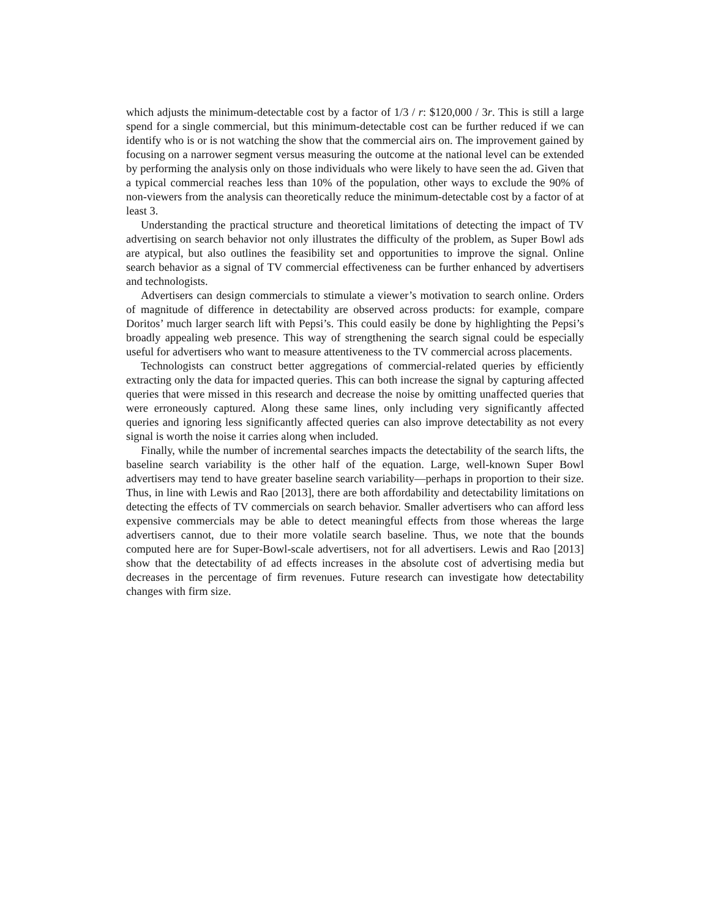which adjusts the minimum-detectable cost by a factor of 1/3 / r: $120,000 / 3r. This is still a large spend for a single commercial, but this minimum-detectable cost can be further reduced if we can identify who is or is not watching the show that the commercial airs on. The improvement gained by focusing on a narrower segment versus measuring the outcome at the national level can be extended by performing the analysis only on those individuals who were likely to have seen the ad. Given that a typical commercial reaches less than 10% of the population, other ways to exclude the 90% of non-viewers from the analysis can theoretically reduce the minimum-detectable cost by a factor of at least 3.
Understanding the practical structure and theoretical limitations of detecting the impact of TV advertising on search behavior not only illustrates the difficulty of the problem, as Super Bowl ads are atypical, but also outlines the feasibility set and opportunities to improve the signal. Online search behavior as a signal of TV commercial effectiveness can be further enhanced by advertisers and technologists.
Advertisers can design commercials to stimulate a viewer’s motivation to search online. Orders of magnitude of difference in detectability are observed across products: for example, compare Doritos’ much larger search lift with Pepsi’s. This could easily be done by highlighting the Pepsi’s broadly appealing web presence. This way of strengthening the search signal could be especially useful for advertisers who want to measure attentiveness to the TV commercial across placements.
Technologists can construct better aggregations of commercial-related queries by efficiently extracting only the data for impacted queries. This can both increase the signal by capturing affected queries that were missed in this research and decrease the noise by omitting unaffected queries that were erroneously captured. Along these same lines, only including very significantly affected queries and ignoring less significantly affected queries can also improve detectability as not every signal is worth the noise it carries along when included.
Finally, while the number of incremental searches impacts the detectability of the search lifts, the baseline search variability is the other half of the equation. Large, well-known Super Bowl advertisers may tend to have greater baseline search variability—perhaps in proportion to their size. Thus, in line with Lewis and Rao [2013], there are both affordability and detectability limitations on detecting the effects of TV commercials on search behavior. Smaller advertisers who can afford less expensive commercials may be able to detect meaningful effects from those whereas the large advertisers cannot, due to their more volatile search baseline. Thus, we note that the bounds computed here are for Super-Bowl-scale advertisers, not for all advertisers. Lewis and Rao [2013] show that the detectability of ad effects increases in the absolute cost of advertising media but decreases in the percentage of firm revenues. Future research can investigate how detectability changes with firm size.